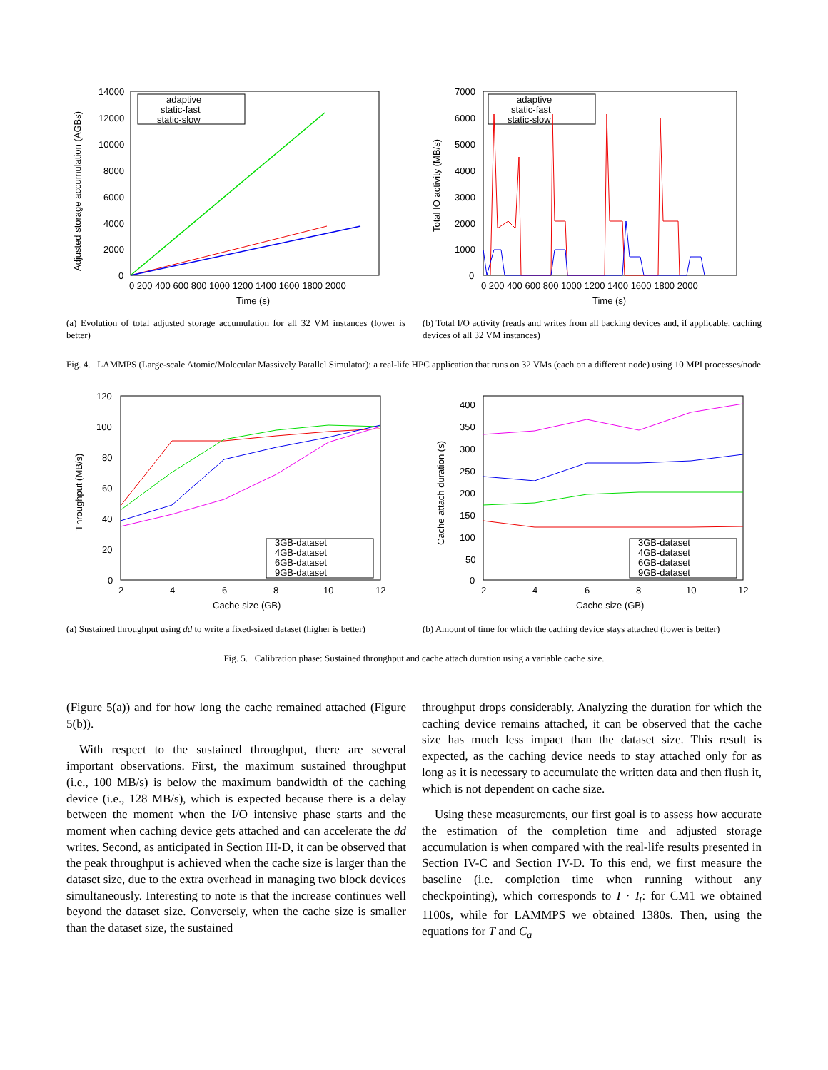Adjusted storage accumulation (AGBs)
14000
12000
10000
8000
6000
4000
2000
0
0 200 400 600 800 1000 1200 1400 1600 1800 2000
Time (s)
adaptive
static-fast
static-slow
(a) Evolution of total adjusted storage accumulation for all 32 VM instances (lower is better)
Total IO activity (MB/s)
7000
6000
5000
4000
3000
2000
1000
0
0 200 400 600 800 1000 1200 1400 1600 1800 2000
Time (s)
adaptive
static-fast
static-slow
(b) Total I/O activity (reads and writes from all backing devices and, if applicable, caching devices of all 32 VM instances)
Fig. 4. LAMMPS (Large-scale Atomic/Molecular Massively Parallel Simulator): a real-life HPC application that runs on 32 VMs (each on a different node) using 10 MPI processes/node
Throughput (MB/s)
120
100
80
60
40
20
0
2
4
6
8
10
12
Cache size (GB)
3GB-dataset
4GB-dataset
6GB-dataset
9GB-dataset
(a) Sustained throughput using dd to write a fixed-sized dataset (higher is better)
Cache attach duration (s)
400
350
300
250
200
150
100
50
0
2
4
6
8
10
12
Cache size (GB)
3GB-dataset
4GB-dataset
6GB-dataset
9GB-dataset
(b) Amount of time for which the caching device stays attached (lower is better)
Fig. 5. Calibration phase: Sustained throughput and cache attach duration using a variable cache size.
(Figure 5(a)) and for how long the cache remained attached (Figure 5(b)).
With respect to the sustained throughput, there are several important observations. First, the maximum sustained throughput (i.e., 100 MB/s) is below the maximum bandwidth of the caching device (i.e., 128 MB/s), which is expected because there is a delay between the moment when the I/O intensive phase starts and the moment when caching device gets attached and can accelerate the dd writes. Second, as anticipated in Section III-D, it can be observed that the peak throughput is achieved when the cache size is larger than the dataset size, due to the extra overhead in managing two block devices simultaneously. Interesting to note is that the increase continues well beyond the dataset size. Conversely, when the cache size is smaller than the dataset size, the sustained
throughput drops considerably. Analyzing the duration for which the caching device remains attached, it can be observed that the cache size has much less impact than the dataset size. This result is expected, as the caching device needs to stay attached only for as long as it is necessary to accumulate the written data and then flush it, which is not dependent on cache size.
Using these measurements, our first goal is to assess how accurate the estimation of the completion time and adjusted storage accumulation is when compared with the real-life results presented in Section IV-C and Section IV-D. To this end, we first measure the baseline (i.e. completion time when running without any checkpointing), which corresponds to I · I<sub>t</sub>: for CM1 we obtained 1100s, while for LAMMPS we obtained 1380s. Then, using the equations for T and C<sub>a</sub>